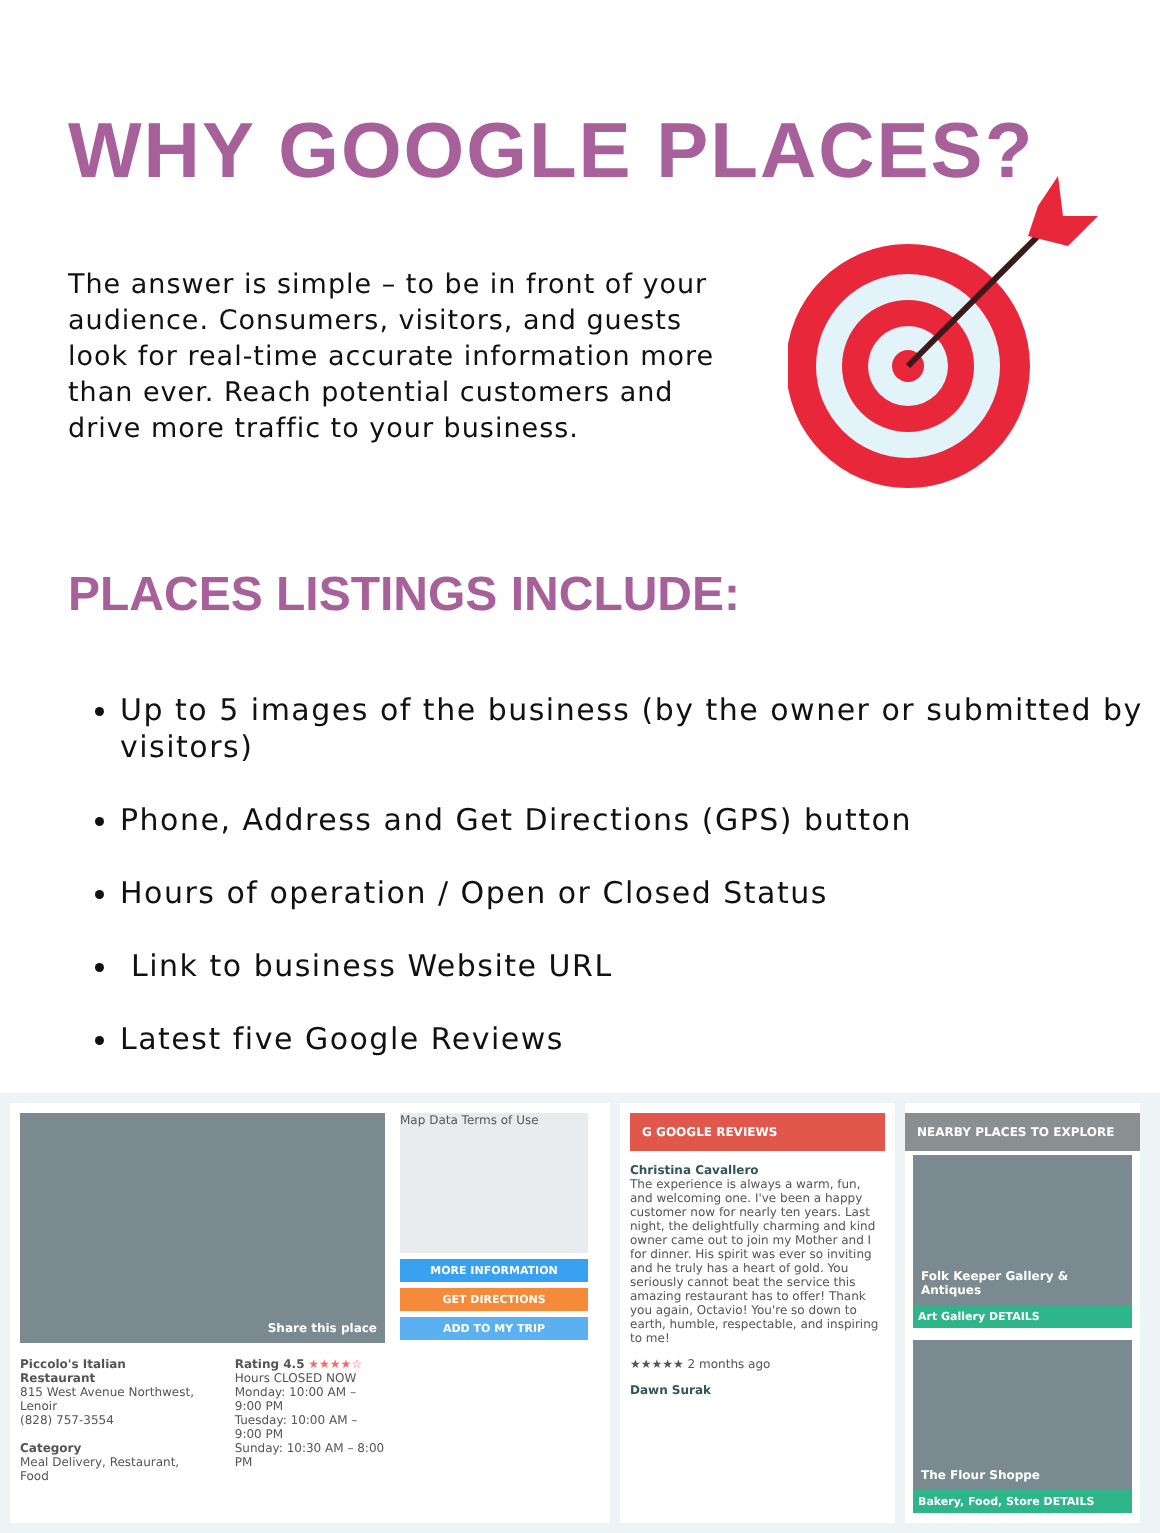WHY GOOGLE PLACES?
The answer is simple – to be in front of your audience. Consumers, visitors, and guests look for real-time accurate information more than ever. Reach potential customers and drive more traffic to your business.
PLACES LISTINGS INCLUDE:
Up to 5 images of the business (by the owner or submitted by visitors)
Phone, Address and Get Directions (GPS) button
Hours of operation / Open or Closed Status
Link to business Website URL
Latest five Google Reviews
Share this place
Piccolo's Italian Restaurant
815 West Avenue Northwest, Lenoir
(828) 757-3554
Category
Meal Delivery, Restaurant, Food
Rating 4.5 ★★★★☆
Hours CLOSED NOW
Monday: 10:00 AM – 9:00 PM
Tuesday: 10:00 AM – 9:00 PM
Sunday: 10:30 AM – 8:00 PM
Map Data Terms of Use
MORE INFORMATION
GET DIRECTIONS
ADD TO MY TRIP
G GOOGLE REVIEWS
Christina Cavallero
The experience is always a warm, fun, and welcoming one. I've been a happy customer now for nearly ten years. Last night, the delightfully charming and kind owner came out to join my Mother and I for dinner. His spirit was ever so inviting and he truly has a heart of gold. You seriously cannot beat the service this amazing restaurant has to offer! Thank you again, Octavio! You're so down to earth, humble, respectable, and inspiring to me!
★★★★★ 2 months ago
Dawn Surak
NEARBY PLACES TO EXPLORE
Folk Keeper Gallery & Antiques
Art Gallery DETAILS
The Flour Shoppe
Bakery, Food, Store DETAILS